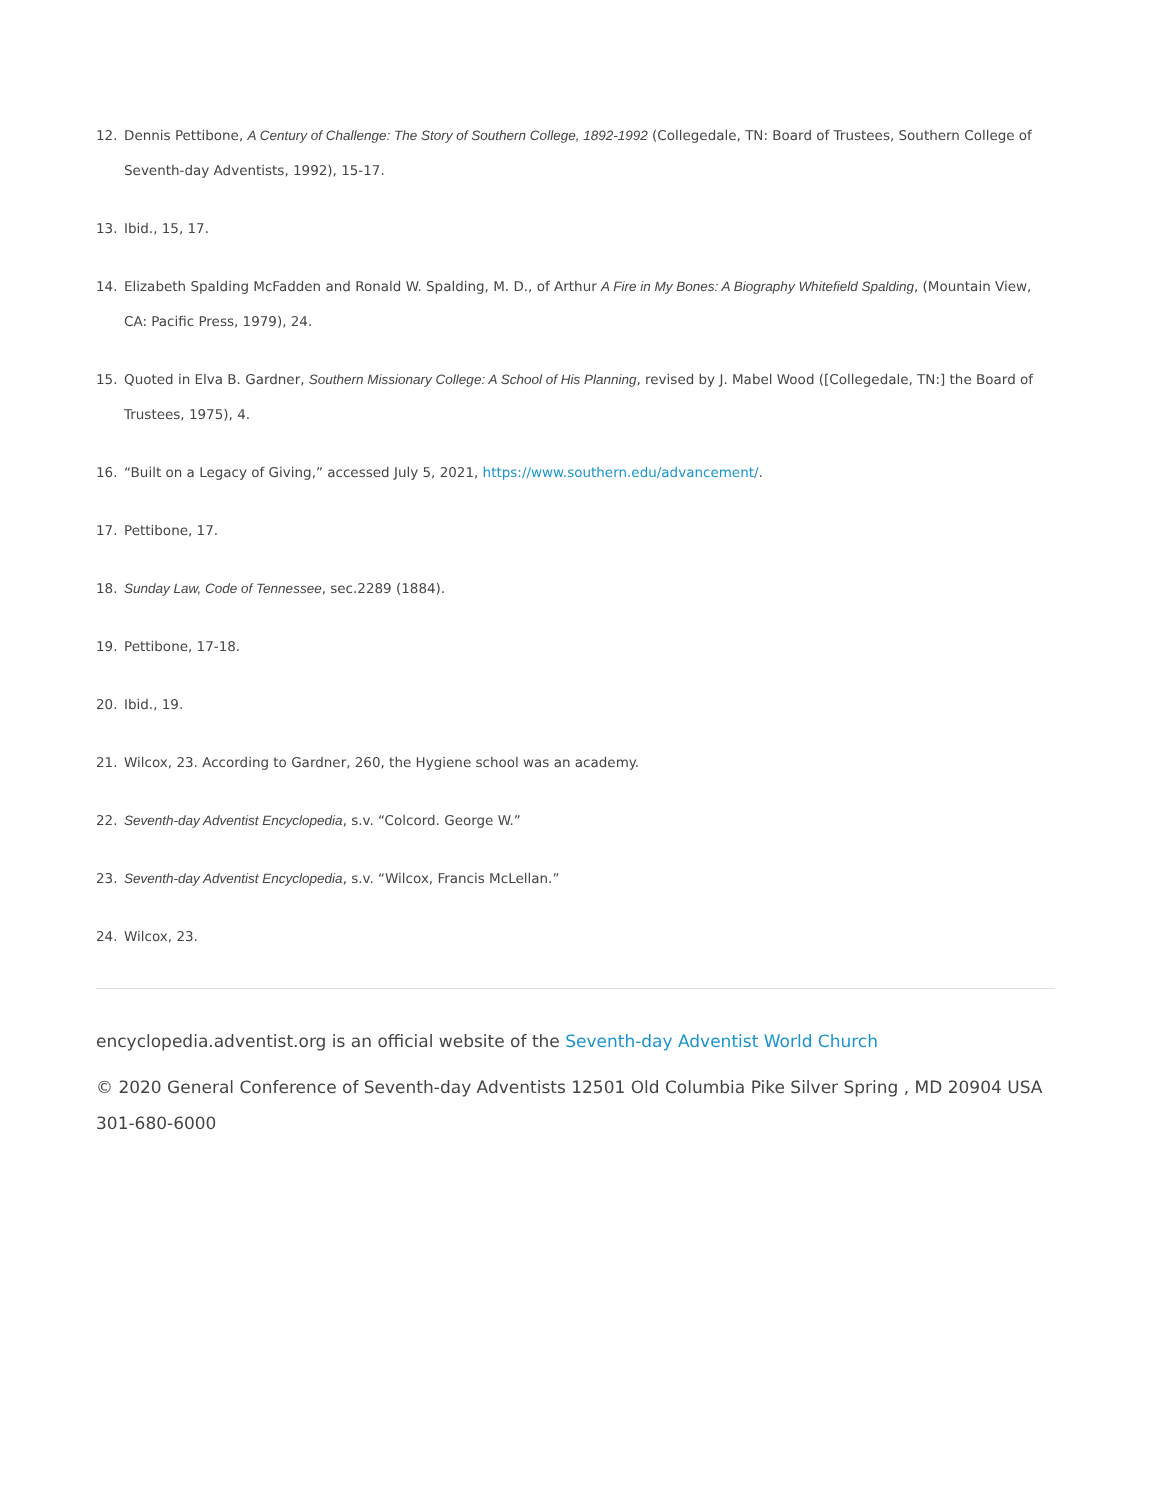12. Dennis Pettibone, A Century of Challenge: The Story of Southern College, 1892-1992 (Collegedale, TN: Board of Trustees, Southern College of Seventh-day Adventists, 1992), 15-17.
13. Ibid., 15, 17.
14. Elizabeth Spalding McFadden and Ronald W. Spalding, M. D., of Arthur A Fire in My Bones: A Biography Whitefield Spalding, (Mountain View, CA: Pacific Press, 1979), 24.
15. Quoted in Elva B. Gardner, Southern Missionary College: A School of His Planning, revised by J. Mabel Wood ([Collegedale, TN:] the Board of Trustees, 1975), 4.
16. “Built on a Legacy of Giving,” accessed July 5, 2021, https://www.southern.edu/advancement/.
17. Pettibone, 17.
18. Sunday Law, Code of Tennessee, sec.2289 (1884).
19. Pettibone, 17-18.
20. Ibid., 19.
21. Wilcox, 23. According to Gardner, 260, the Hygiene school was an academy.
22. Seventh-day Adventist Encyclopedia, s.v. “Colcord. George W.”
23. Seventh-day Adventist Encyclopedia, s.v. “Wilcox, Francis McLellan.”
24. Wilcox, 23.
encyclopedia.adventist.org is an official website of the Seventh-day Adventist World Church
© 2020 General Conference of Seventh-day Adventists 12501 Old Columbia Pike Silver Spring , MD 20904 USA 301-680-6000